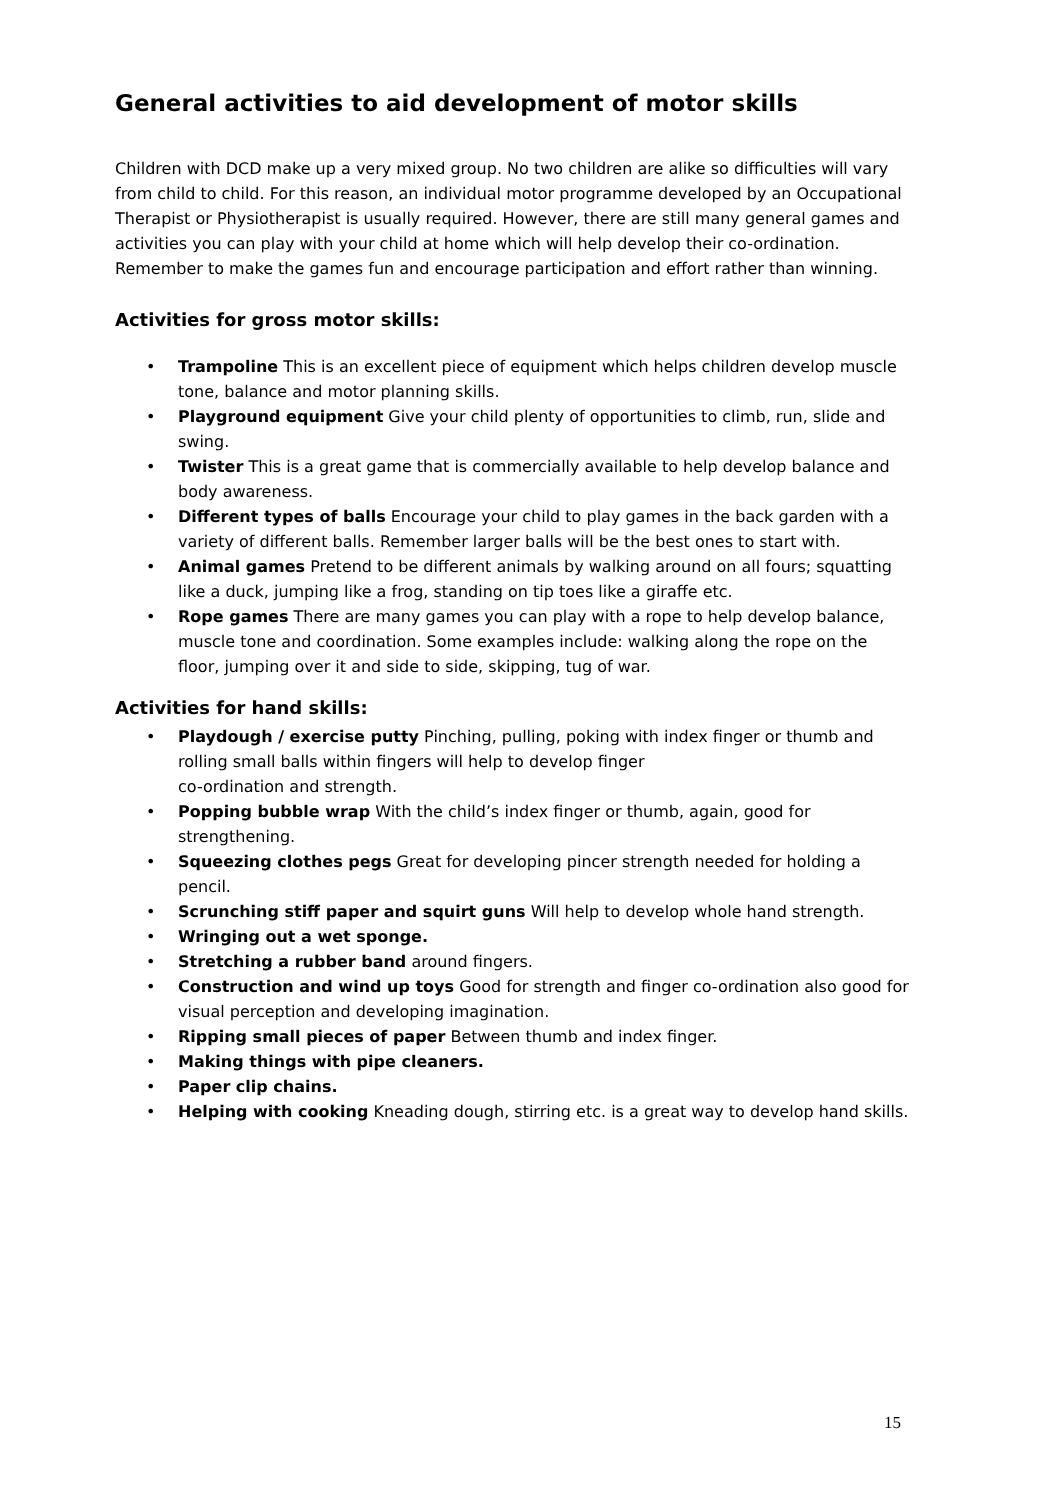General activities to aid development of motor skills
Children with DCD make up a very mixed group. No two children are alike so difficulties will vary from child to child. For this reason, an individual motor programme developed by an Occupational Therapist or Physiotherapist is usually required. However, there are still many general games and activities you can play with your child at home which will help develop their co-ordination. Remember to make the games fun and encourage participation and effort rather than winning.
Activities for gross motor skills:
• Trampoline This is an excellent piece of equipment which helps children develop muscle tone, balance and motor planning skills.
• Playground equipment Give your child plenty of opportunities to climb, run, slide and swing.
• Twister This is a great game that is commercially available to help develop balance and body awareness.
• Different types of balls Encourage your child to play games in the back garden with a variety of different balls. Remember larger balls will be the best ones to start with.
• Animal games Pretend to be different animals by walking around on all fours; squatting like a duck, jumping like a frog, standing on tip toes like a giraffe etc.
• Rope games There are many games you can play with a rope to help develop balance, muscle tone and coordination. Some examples include: walking along the rope on the floor, jumping over it and side to side, skipping, tug of war.
Activities for hand skills:
• Playdough / exercise putty Pinching, pulling, poking with index finger or thumb and rolling small balls within fingers will help to develop finger
co-ordination and strength.
• Popping bubble wrap With the child’s index finger or thumb, again, good for strengthening.
• Squeezing clothes pegs Great for developing pincer strength needed for holding a pencil.
• Scrunching stiff paper and squirt guns Will help to develop whole hand strength.
• Wringing out a wet sponge.
• Stretching a rubber band around fingers.
• Construction and wind up toys Good for strength and finger co-ordination also good for visual perception and developing imagination.
• Ripping small pieces of paper Between thumb and index finger.
• Making things with pipe cleaners.
• Paper clip chains.
• Helping with cooking Kneading dough, stirring etc. is a great way to develop hand skills.
15